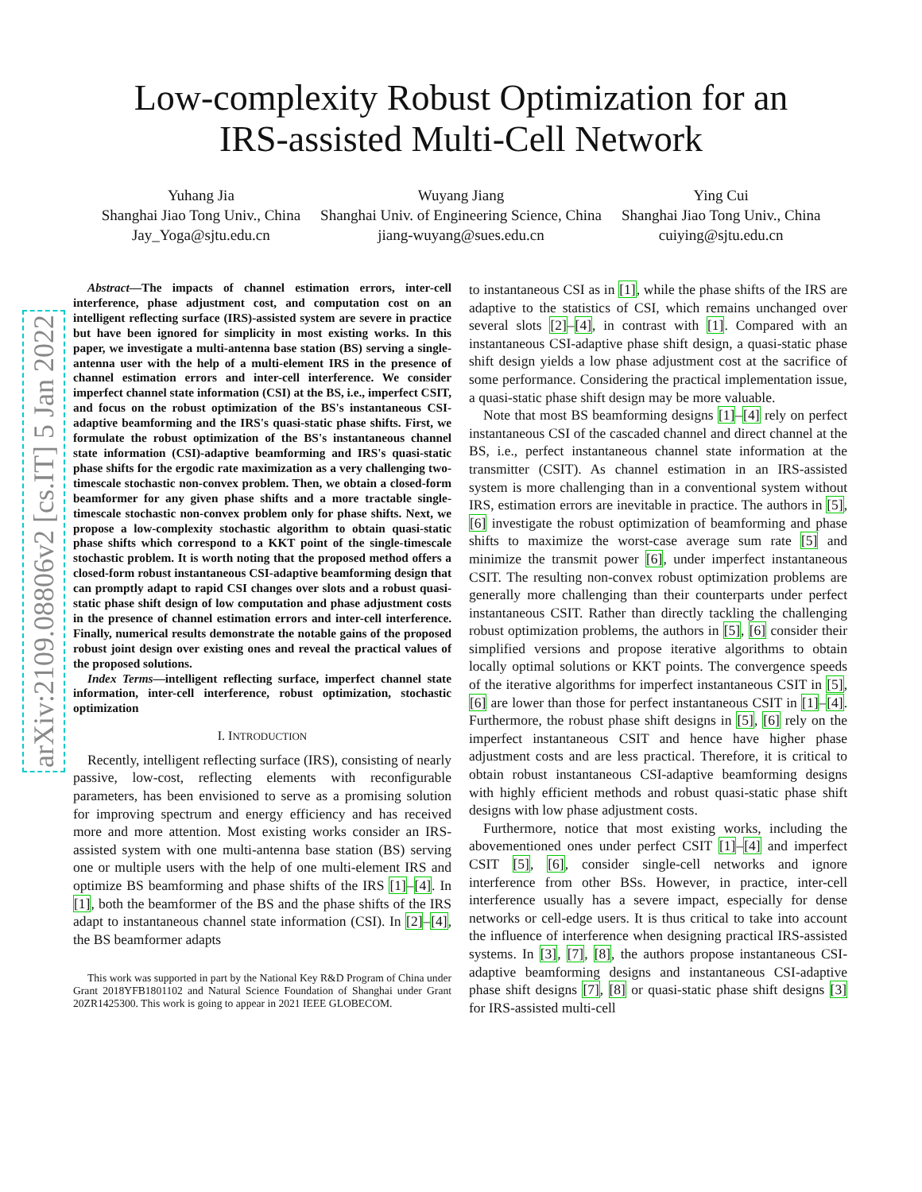arXiv:2109.08806v2 [cs.IT] 5 Jan 2022
Low-complexity Robust Optimization for an
IRS-assisted Multi-Cell Network
Yuhang Jia
Shanghai Jiao Tong Univ., China
Jay_Yoga@sjtu.edu.cn
Wuyang Jiang
Shanghai Univ. of Engineering Science, China
jiang-wuyang@sues.edu.cn
Ying Cui
Shanghai Jiao Tong Univ., China
cuiying@sjtu.edu.cn
Abstract—The impacts of channel estimation errors, inter-cell interference, phase adjustment cost, and computation cost on an intelligent reflecting surface (IRS)-assisted system are severe in practice but have been ignored for simplicity in most existing works. In this paper, we investigate a multi-antenna base station (BS) serving a single-antenna user with the help of a multi-element IRS in the presence of channel estimation errors and inter-cell interference. We consider imperfect channel state information (CSI) at the BS, i.e., imperfect CSIT, and focus on the robust optimization of the BS's instantaneous CSI-adaptive beamforming and the IRS's quasi-static phase shifts. First, we formulate the robust optimization of the BS's instantaneous channel state information (CSI)-adaptive beamforming and IRS's quasi-static phase shifts for the ergodic rate maximization as a very challenging two-timescale stochastic non-convex problem. Then, we obtain a closed-form beamformer for any given phase shifts and a more tractable single-timescale stochastic non-convex problem only for phase shifts. Next, we propose a low-complexity stochastic algorithm to obtain quasi-static phase shifts which correspond to a KKT point of the single-timescale stochastic problem. It is worth noting that the proposed method offers a closed-form robust instantaneous CSI-adaptive beamforming design that can promptly adapt to rapid CSI changes over slots and a robust quasi-static phase shift design of low computation and phase adjustment costs in the presence of channel estimation errors and inter-cell interference. Finally, numerical results demonstrate the notable gains of the proposed robust joint design over existing ones and reveal the practical values of the proposed solutions.
Index Terms—intelligent reflecting surface, imperfect channel state information, inter-cell interference, robust optimization, stochastic optimization
I. INTRODUCTION
Recently, intelligent reflecting surface (IRS), consisting of nearly passive, low-cost, reflecting elements with reconfigurable parameters, has been envisioned to serve as a promising solution for improving spectrum and energy efficiency and has received more and more attention. Most existing works consider an IRS-assisted system with one multi-antenna base station (BS) serving one or multiple users with the help of one multi-element IRS and optimize BS beamforming and phase shifts of the IRS [1]–[4]. In [1], both the beamformer of the BS and the phase shifts of the IRS adapt to instantaneous channel state information (CSI). In [2]–[4], the BS beamformer adapts
This work was supported in part by the National Key R&D Program of China under Grant 2018YFB1801102 and Natural Science Foundation of Shanghai under Grant 20ZR1425300. This work is going to appear in 2021 IEEE GLOBECOM.
to instantaneous CSI as in [1], while the phase shifts of the IRS are adaptive to the statistics of CSI, which remains unchanged over several slots [2]–[4], in contrast with [1]. Compared with an instantaneous CSI-adaptive phase shift design, a quasi-static phase shift design yields a low phase adjustment cost at the sacrifice of some performance. Considering the practical implementation issue, a quasi-static phase shift design may be more valuable.
Note that most BS beamforming designs [1]–[4] rely on perfect instantaneous CSI of the cascaded channel and direct channel at the BS, i.e., perfect instantaneous channel state information at the transmitter (CSIT). As channel estimation in an IRS-assisted system is more challenging than in a conventional system without IRS, estimation errors are inevitable in practice. The authors in [5], [6] investigate the robust optimization of beamforming and phase shifts to maximize the worst-case average sum rate [5] and minimize the transmit power [6], under imperfect instantaneous CSIT. The resulting non-convex robust optimization problems are generally more challenging than their counterparts under perfect instantaneous CSIT. Rather than directly tackling the challenging robust optimization problems, the authors in [5], [6] consider their simplified versions and propose iterative algorithms to obtain locally optimal solutions or KKT points. The convergence speeds of the iterative algorithms for imperfect instantaneous CSIT in [5], [6] are lower than those for perfect instantaneous CSIT in [1]–[4]. Furthermore, the robust phase shift designs in [5], [6] rely on the imperfect instantaneous CSIT and hence have higher phase adjustment costs and are less practical. Therefore, it is critical to obtain robust instantaneous CSI-adaptive beamforming designs with highly efficient methods and robust quasi-static phase shift designs with low phase adjustment costs.
Furthermore, notice that most existing works, including the abovementioned ones under perfect CSIT [1]–[4] and imperfect CSIT [5], [6], consider single-cell networks and ignore interference from other BSs. However, in practice, inter-cell interference usually has a severe impact, especially for dense networks or cell-edge users. It is thus critical to take into account the influence of interference when designing practical IRS-assisted systems. In [3], [7], [8], the authors propose instantaneous CSI-adaptive beamforming designs and instantaneous CSI-adaptive phase shift designs [7], [8] or quasi-static phase shift designs [3] for IRS-assisted multi-cell